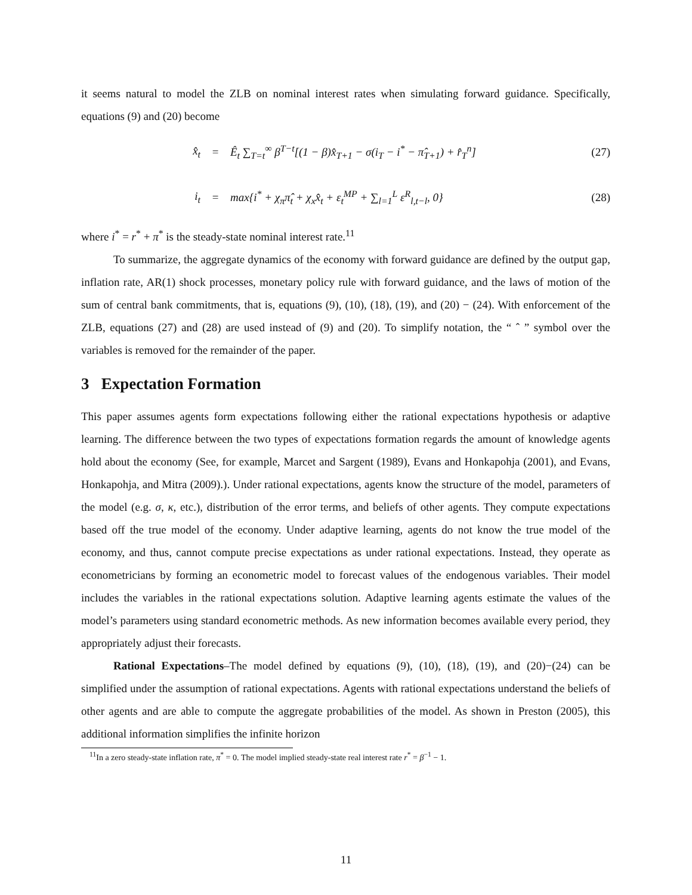it seems natural to model the ZLB on nominal interest rates when simulating forward guidance. Specifically, equations (9) and (20) become
x̂<sub>t</sub> = Ê<sub>t</sub> ∑<sub>T=t</sub><sup>∞</sup> β<sup>T−t</sup>[(1 − β)x̂<sub>T+1</sub> − σ(i<sub>T</sub> − i<sup>*</sup> − π̂<sub>T+1</sub>) + r̂<sub>T</sub><sup>n</sup>] (27)
i<sub>t</sub> = max{i<sup>*</sup> + χ<sub>π</sub>π̂<sub>t</sub> + χ<sub>x</sub>x̂<sub>t</sub> + ε<sub>t</sub><sup>MP</sup> + ∑<sub>l=1</sub><sup>L</sup> ε<sup>R</sup><sub>l,t−l</sub>, 0} (28)
where i<sup>*</sup> = r<sup>*</sup> + π<sup>*</sup> is the steady-state nominal interest rate.<sup>11</sup>
To summarize, the aggregate dynamics of the economy with forward guidance are defined by the output gap, inflation rate, AR(1) shock processes, monetary policy rule with forward guidance, and the laws of motion of the sum of central bank commitments, that is, equations (9), (10), (18), (19), and (20) − (24). With enforcement of the ZLB, equations (27) and (28) are used instead of (9) and (20). To simplify notation, the “ ˆ ” symbol over the variables is removed for the remainder of the paper.
3 Expectation Formation
This paper assumes agents form expectations following either the rational expectations hypothesis or adaptive learning. The difference between the two types of expectations formation regards the amount of knowledge agents hold about the economy (See, for example, Marcet and Sargent (1989), Evans and Honkapohja (2001), and Evans, Honkapohja, and Mitra (2009).). Under rational expectations, agents know the structure of the model, parameters of the model (e.g. σ, κ, etc.), distribution of the error terms, and beliefs of other agents. They compute expectations based off the true model of the economy. Under adaptive learning, agents do not know the true model of the economy, and thus, cannot compute precise expectations as under rational expectations. Instead, they operate as econometricians by forming an econometric model to forecast values of the endogenous variables. Their model includes the variables in the rational expectations solution. Adaptive learning agents estimate the values of the model’s parameters using standard econometric methods. As new information becomes available every period, they appropriately adjust their forecasts.
Rational Expectations–The model defined by equations (9), (10), (18), (19), and (20)−(24) can be simplified under the assumption of rational expectations. Agents with rational expectations understand the beliefs of other agents and are able to compute the aggregate probabilities of the model. As shown in Preston (2005), this additional information simplifies the infinite horizon
<sup>11</sup> In a zero steady-state inflation rate, π<sup>*</sup> = 0. The model implied steady-state real interest rate r<sup>*</sup> = β<sup>−1</sup> − 1.
11